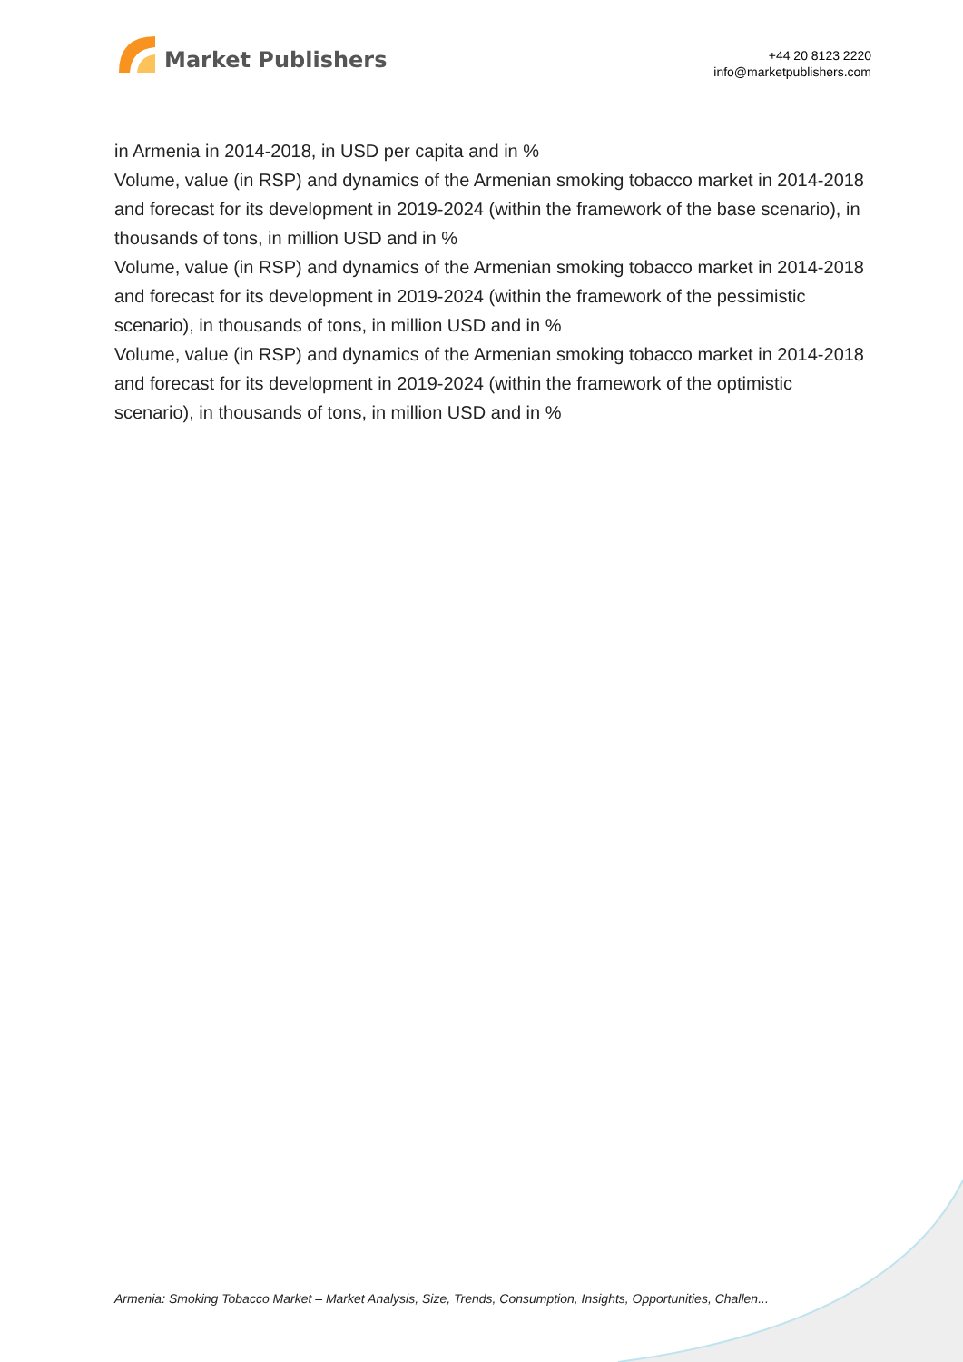Market Publishers
+44 20 8123 2220
info@marketpublishers.com
in Armenia in 2014-2018, in USD per capita and in %
Volume, value (in RSP) and dynamics of the Armenian smoking tobacco market in 2014-2018 and forecast for its development in 2019-2024 (within the framework of the base scenario), in thousands of tons, in million USD and in %
Volume, value (in RSP) and dynamics of the Armenian smoking tobacco market in 2014-2018 and forecast for its development in 2019-2024 (within the framework of the pessimistic scenario), in thousands of tons, in million USD and in %
Volume, value (in RSP) and dynamics of the Armenian smoking tobacco market in 2014-2018 and forecast for its development in 2019-2024 (within the framework of the optimistic scenario), in thousands of tons, in million USD and in %
Armenia: Smoking Tobacco Market – Market Analysis, Size, Trends, Consumption, Insights, Opportunities, Challen...